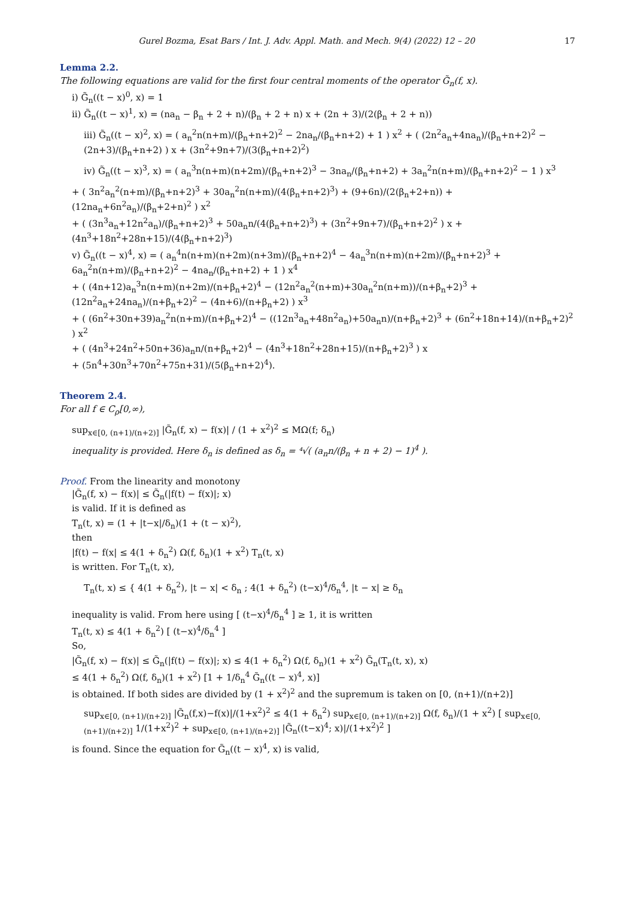Gurel Bozma, Esat Bars / Int. J. Adv. Appl. Math. and Mech. 9(4) (2022) 12 – 20 17
Lemma 2.2.
The following equations are valid for the first four central moments of the operator G̃<sub>n</sub>(f, x).
i) G̃<sub>n</sub>((t − x)<sup>0</sup>, x) = 1
ii) G̃<sub>n</sub>((t − x)<sup>1</sup>, x) = (na<sub>n</sub> − β<sub>n</sub> + 2 + n)/(β<sub>n</sub> + 2 + n) x + (2n + 3)/(2(β<sub>n</sub> + 2 + n))
iii) G̃<sub>n</sub>((t − x)<sup>2</sup>, x) = ( a<sub>n</sub><sup>2</sup>n(n+m)/(β<sub>n</sub>+n+2)<sup>2</sup> − 2na<sub>n</sub>/(β<sub>n</sub>+n+2) + 1 ) x<sup>2</sup> + ( (2n<sup>2</sup>a<sub>n</sub>+4na<sub>n</sub>)/(β<sub>n</sub>+n+2)<sup>2</sup> − (2n+3)/(β<sub>n</sub>+n+2) ) x + (3n<sup>2</sup>+9n+7)/(3(β<sub>n</sub>+n+2)<sup>2</sup>)
iv) G̃<sub>n</sub>((t − x)<sup>3</sup>, x) = ( a<sub>n</sub><sup>3</sup>n(n+m)(n+2m)/(β<sub>n</sub>+n+2)<sup>3</sup> − 3na<sub>n</sub>/(β<sub>n</sub>+n+2) + 3a<sub>n</sub><sup>2</sup>n(n+m)/(β<sub>n</sub>+n+2)<sup>2</sup> − 1 ) x<sup>3</sup>
+ ( 3n<sup>2</sup>a<sub>n</sub><sup>2</sup>(n+m)/(β<sub>n</sub>+n+2)<sup>3</sup> + 30a<sub>n</sub><sup>2</sup>n(n+m)/(4(β<sub>n</sub>+n+2)<sup>3</sup>) + (9+6n)/(2(β<sub>n</sub>+2+n)) + (12na<sub>n</sub>+6n<sup>2</sup>a<sub>n</sub>)/(β<sub>n</sub>+2+n)<sup>2</sup> ) x<sup>2</sup>
+ ( (3n<sup>3</sup>a<sub>n</sub>+12n<sup>2</sup>a<sub>n</sub>)/(β<sub>n</sub>+n+2)<sup>3</sup> + 50a<sub>n</sub>n/(4(β<sub>n</sub>+n+2)<sup>3</sup>) + (3n<sup>2</sup>+9n+7)/(β<sub>n</sub>+n+2)<sup>2</sup> ) x + (4n<sup>3</sup>+18n<sup>2</sup>+28n+15)/(4(β<sub>n</sub>+n+2)<sup>3</sup>)
v) G̃<sub>n</sub>((t − x)<sup>4</sup>, x) = ( a<sub>n</sub><sup>4</sup>n(n+m)(n+2m)(n+3m)/(β<sub>n</sub>+n+2)<sup>4</sup> − 4a<sub>n</sub><sup>3</sup>n(n+m)(n+2m)/(β<sub>n</sub>+n+2)<sup>3</sup> + 6a<sub>n</sub><sup>2</sup>n(n+m)/(β<sub>n</sub>+n+2)<sup>2</sup> − 4na<sub>n</sub>/(β<sub>n</sub>+n+2) + 1 ) x<sup>4</sup>
+ ( (4n+12)a<sub>n</sub><sup>3</sup>n(n+m)(n+2m)/(n+β<sub>n</sub>+2)<sup>4</sup> − (12n<sup>2</sup>a<sub>n</sub><sup>2</sup>(n+m)+30a<sub>n</sub><sup>2</sup>n(n+m))/(n+β<sub>n</sub>+2)<sup>3</sup> + (12n<sup>2</sup>a<sub>n</sub>+24na<sub>n</sub>)/(n+β<sub>n</sub>+2)<sup>2</sup> − (4n+6)/(n+β<sub>n</sub>+2) ) x<sup>3</sup>
+ ( (6n<sup>2</sup>+30n+39)a<sub>n</sub><sup>2</sup>n(n+m)/(n+β<sub>n</sub>+2)<sup>4</sup> − ((12n<sup>3</sup>a<sub>n</sub>+48n<sup>2</sup>a<sub>n</sub>)+50a<sub>n</sub>n)/(n+β<sub>n</sub>+2)<sup>3</sup> + (6n<sup>2</sup>+18n+14)/(n+β<sub>n</sub>+2)<sup>2</sup> ) x<sup>2</sup>
+ ( (4n<sup>3</sup>+24n<sup>2</sup>+50n+36)a<sub>n</sub>n/(n+β<sub>n</sub>+2)<sup>4</sup> − (4n<sup>3</sup>+18n<sup>2</sup>+28n+15)/(n+β<sub>n</sub>+2)<sup>3</sup> ) x
+ (5n<sup>4</sup>+30n<sup>3</sup>+70n<sup>2</sup>+75n+31)/(5(β<sub>n</sub>+n+2)<sup>4</sup>).
Theorem 2.4.
For all f ∈ C<sub>ρ</sub>[0,∞),
sup<sub>x∈[0, (n+1)/(n+2)]</sub> |G̃<sub>n</sub>(f, x) − f(x)| / (1 + x<sup>2</sup>)<sup>2</sup> ≤ MΩ(f; δ<sub>n</sub>)
inequality is provided. Here δ<sub>n</sub> is defined as δ<sub>n</sub> = ⁴√( (a<sub>n</sub>n/(β<sub>n</sub> + n + 2) − 1)<sup>4</sup> ).
Proof. From the linearity and monotony
|G̃<sub>n</sub>(f, x) − f(x)| ≤ G̃<sub>n</sub>(|f(t) − f(x)|; x)
is valid. If it is defined as
T<sub>n</sub>(t, x) = (1 + |t−x|/δ<sub>n</sub>)(1 + (t − x)<sup>2</sup>),
then
|f(t) − f(x| ≤ 4(1 + δ<sub>n</sub><sup>2</sup>) Ω(f, δ<sub>n</sub>)(1 + x<sup>2</sup>) T<sub>n</sub>(t, x)
is written. For T<sub>n</sub>(t, x),
T<sub>n</sub>(t, x) ≤ { 4(1 + δ<sub>n</sub><sup>2</sup>), |t − x| < δ<sub>n</sub> ; 4(1 + δ<sub>n</sub><sup>2</sup>) (t−x)<sup>4</sup>/δ<sub>n</sub><sup>4</sup>, |t − x| ≥ δ<sub>n</sub>
inequality is valid. From here using [ (t−x)<sup>4</sup>/δ<sub>n</sub><sup>4</sup> ] ≥ 1, it is written
T<sub>n</sub>(t, x) ≤ 4(1 + δ<sub>n</sub><sup>2</sup>) [ (t−x)<sup>4</sup>/δ<sub>n</sub><sup>4</sup> ]
So,
|G̃<sub>n</sub>(f, x) − f(x)| ≤ G̃<sub>n</sub>(|f(t) − f(x)|; x) ≤ 4(1 + δ<sub>n</sub><sup>2</sup>) Ω(f, δ<sub>n</sub>)(1 + x<sup>2</sup>) G̃<sub>n</sub>(T<sub>n</sub>(t, x), x)
≤ 4(1 + δ<sub>n</sub><sup>2</sup>) Ω(f, δ<sub>n</sub>)(1 + x<sup>2</sup>) [1 + 1/δ<sub>n</sub><sup>4</sup> G̃<sub>n</sub>((t − x)<sup>4</sup>, x)]
is obtained. If both sides are divided by (1 + x<sup>2</sup>)<sup>2</sup> and the supremum is taken on [0, (n+1)/(n+2)]
sup<sub>x∈[0, (n+1)/(n+2)]</sub> |G̃<sub>n</sub>(f,x)−f(x)|/(1+x<sup>2</sup>)<sup>2</sup> ≤ 4(1 + δ<sub>n</sub><sup>2</sup>) sup<sub>x∈[0, (n+1)/(n+2)]</sub> Ω(f, δ<sub>n</sub>)/(1 + x<sup>2</sup>) [ sup<sub>x∈[0, (n+1)/(n+2)]</sub> 1/(1+x<sup>2</sup>)<sup>2</sup> + sup<sub>x∈[0, (n+1)/(n+2)]</sub> |G̃<sub>n</sub>((t−x)<sup>4</sup>; x)|/(1+x<sup>2</sup>)<sup>2</sup> ]
is found. Since the equation for G̃<sub>n</sub>((t − x)<sup>4</sup>, x) is valid,